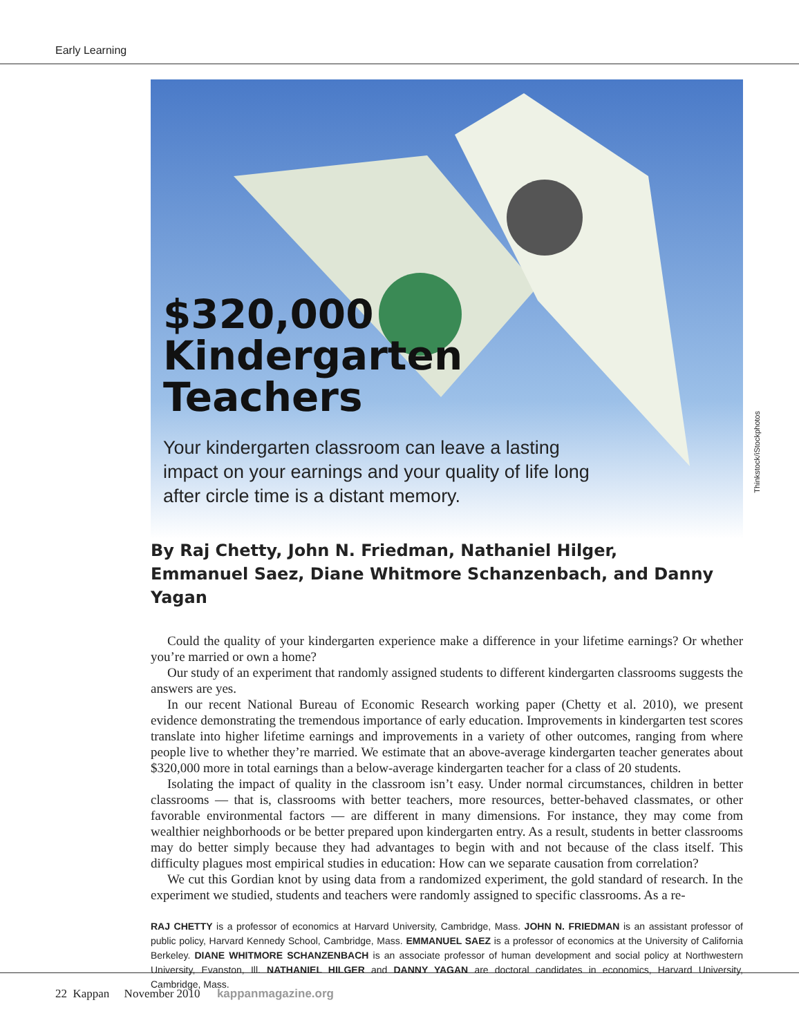Early Learning
$320,000
Kindergarten
Teachers
Your kindergarten classroom can leave a lasting impact on your earnings and your quality of life long after circle time is a distant memory.
Thinkstock/iStockphotos
By Raj Chetty, John N. Friedman, Nathaniel Hilger, Emmanuel Saez, Diane Whitmore Schanzenbach, and Danny Yagan
Could the quality of your kindergarten experience make a difference in your lifetime earnings? Or whether you’re married or own a home?
Our study of an experiment that randomly assigned students to different kindergarten classrooms suggests the answers are yes.
In our recent National Bureau of Economic Research working paper (Chetty et al. 2010), we present evidence demonstrating the tremendous importance of early education. Improvements in kindergarten test scores translate into higher lifetime earnings and improvements in a variety of other outcomes, ranging from where people live to whether they’re married. We estimate that an above-average kindergarten teacher generates about $320,000 more in total earnings than a below-average kindergarten teacher for a class of 20 students.
Isolating the impact of quality in the classroom isn’t easy. Under normal circumstances, children in better classrooms — that is, classrooms with better teachers, more resources, better-behaved classmates, or other favorable environmental factors — are different in many dimensions. For instance, they may come from wealthier neighborhoods or be better prepared upon kindergarten entry. As a result, students in better classrooms may do better simply because they had advantages to begin with and not because of the class itself. This difficulty plagues most empirical studies in education: How can we separate causation from correlation?
We cut this Gordian knot by using data from a randomized experiment, the gold standard of research. In the experiment we studied, students and teachers were randomly assigned to specific classrooms. As a re-
RAJ CHETTY is a professor of economics at Harvard University, Cambridge, Mass. JOHN N. FRIEDMAN is an assistant professor of public policy, Harvard Kennedy School, Cambridge, Mass. EMMANUEL SAEZ is a professor of economics at the University of California Berkeley. DIANE WHITMORE SCHANZENBACH is an associate professor of human development and social policy at Northwestern University, Evanston, Ill. NATHANIEL HILGER and DANNY YAGAN are doctoral candidates in economics, Harvard University, Cambridge, Mass.
22 Kappan November 2010 kappanmagazine.org